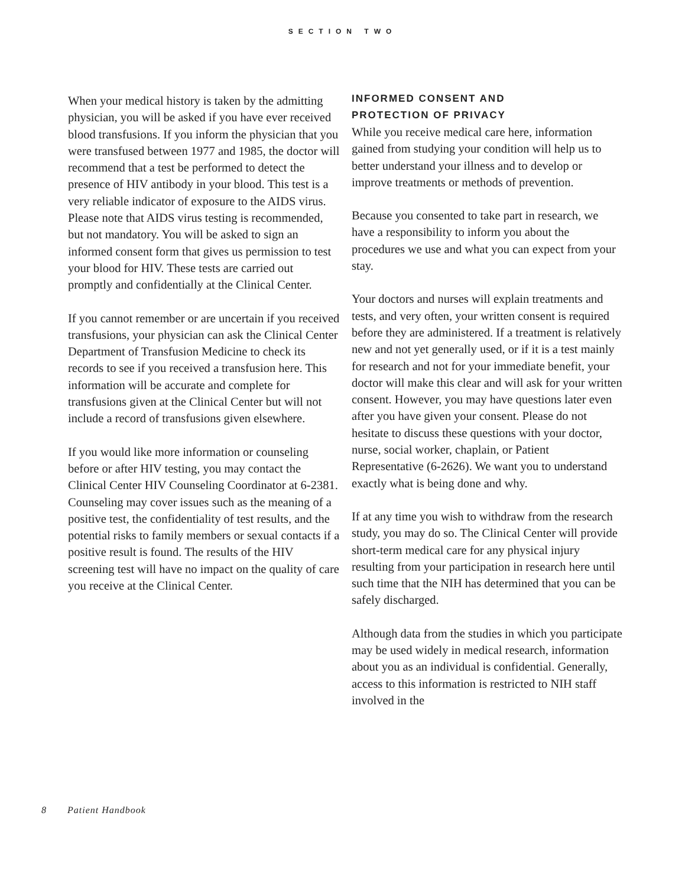SECTION TWO
When your medical history is taken by the admitting physician, you will be asked if you have ever received blood transfusions. If you inform the physician that you were transfused between 1977 and 1985, the doctor will recommend that a test be performed to detect the presence of HIV antibody in your blood. This test is a very reliable indicator of exposure to the AIDS virus. Please note that AIDS virus testing is recommended, but not mandatory. You will be asked to sign an informed consent form that gives us permission to test your blood for HIV. These tests are carried out promptly and confidentially at the Clinical Center.
If you cannot remember or are uncertain if you received transfusions, your physician can ask the Clinical Center Department of Transfusion Medicine to check its records to see if you received a transfusion here. This information will be accurate and complete for transfusions given at the Clinical Center but will not include a record of transfusions given elsewhere.
If you would like more information or counseling before or after HIV testing, you may contact the Clinical Center HIV Counseling Coordinator at 6-2381. Counseling may cover issues such as the meaning of a positive test, the confidentiality of test results, and the potential risks to family members or sexual contacts if a positive result is found. The results of the HIV screening test will have no impact on the quality of care you receive at the Clinical Center.
INFORMED CONSENT AND
PROTECTION OF PRIVACY
While you receive medical care here, information gained from studying your condition will help us to better understand your illness and to develop or improve treatments or methods of prevention.
Because you consented to take part in research, we have a responsibility to inform you about the procedures we use and what you can expect from your stay.
Your doctors and nurses will explain treatments and tests, and very often, your written consent is required before they are administered. If a treatment is relatively new and not yet generally used, or if it is a test mainly for research and not for your immediate benefit, your doctor will make this clear and will ask for your written consent. However, you may have questions later even after you have given your consent. Please do not hesitate to discuss these questions with your doctor, nurse, social worker, chaplain, or Patient Representative (6-2626). We want you to understand exactly what is being done and why.
If at any time you wish to withdraw from the research study, you may do so. The Clinical Center will provide short-term medical care for any physical injury resulting from your participation in research here until such time that the NIH has determined that you can be safely discharged.
Although data from the studies in which you participate may be used widely in medical research, information about you as an individual is confidential. Generally, access to this information is restricted to NIH staff involved in the
8 Patient Handbook